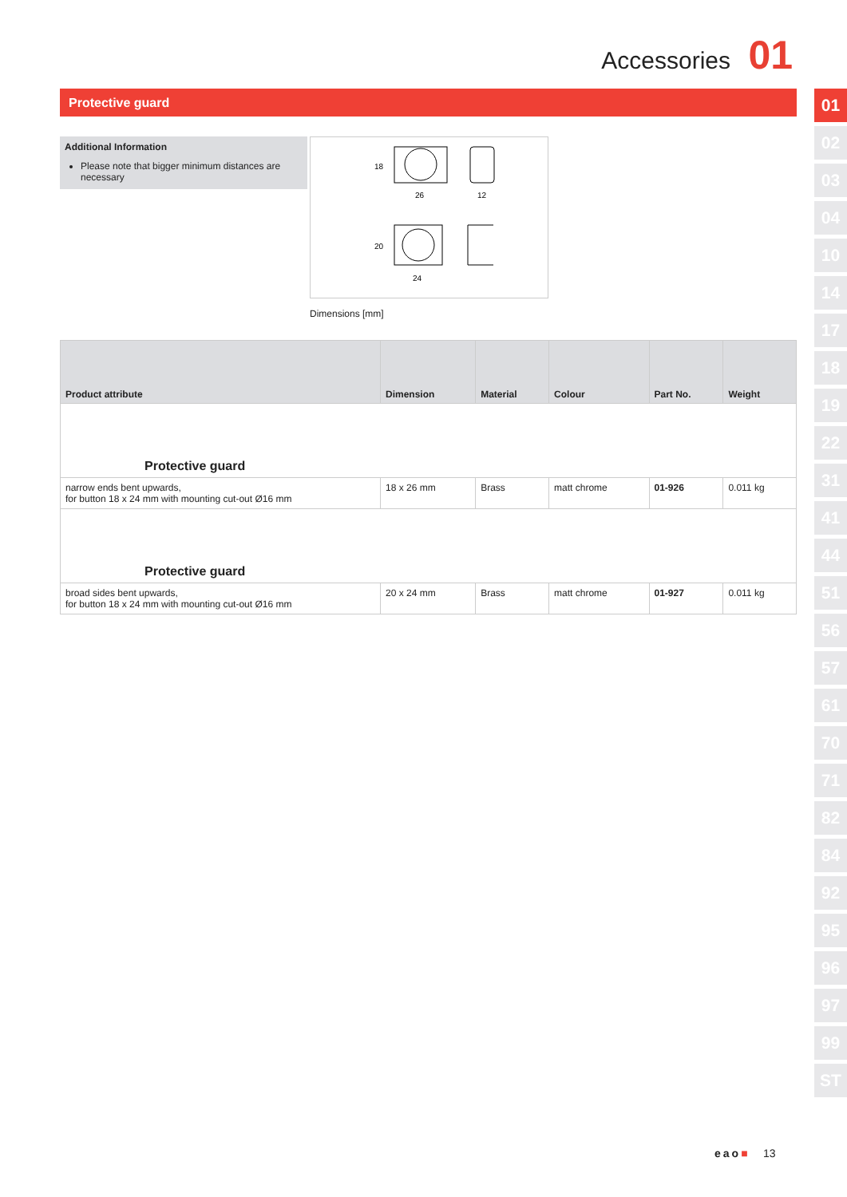Accessories 01
Protective guard
Additional Information
Please note that bigger minimum distances are necessary
26
12
24
18
20
Dimensions [mm]
| Product attribute | Dimension | Material | Colour | Part No. | Weight |
| --- | --- | --- | --- | --- | --- |
| Protective guard | | | | | |
| narrow ends bent upwards, for button 18 x 24 mm with mounting cut-out Ø16 mm | 18 x 26 mm | Brass | matt chrome | 01-926 | 0.011 kg |
| Protective guard | | | | | |
| broad sides bent upwards, for button 18 x 24 mm with mounting cut-out Ø16 mm | 20 x 24 mm | Brass | matt chrome | 01-927 | 0.011 kg |
01
02
03
04
10
14
17
18
19
22
31
41
44
51
56
57
61
70
71
82
84
92
95
96
97
99
ST
eao■ 13